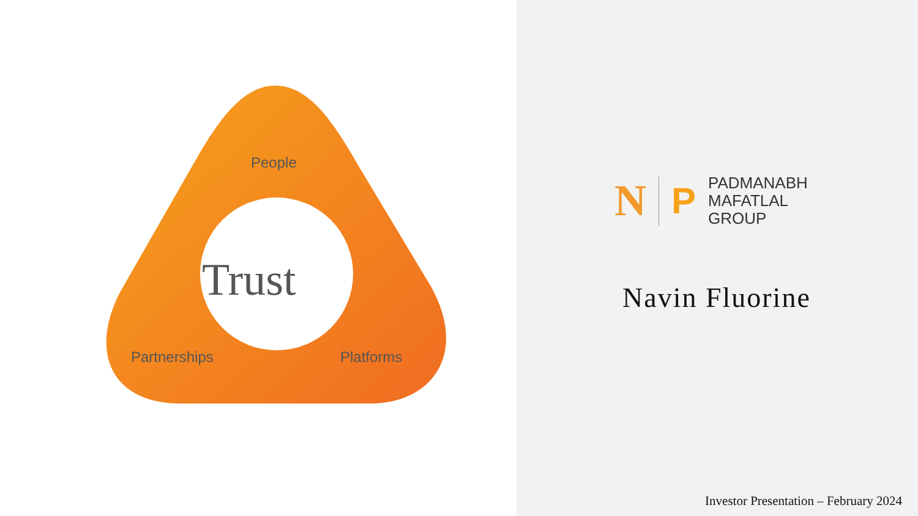People
Partnerships Platforms
Trust
N
P
PADMANABH
MAFATLAL
GROUP
Navin Fluorine
Investor Presentation – February 2024